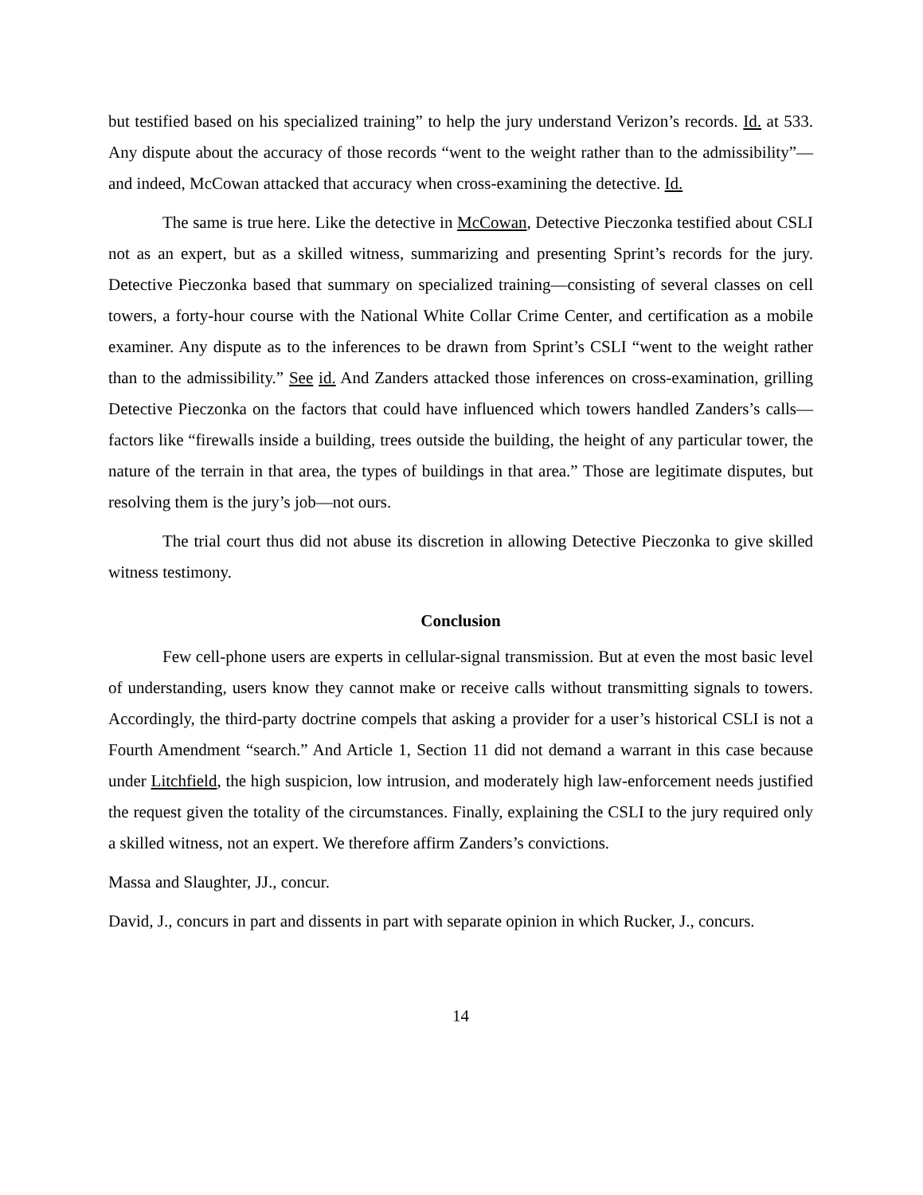but testified based on his specialized training” to help the jury understand Verizon’s records. Id. at 533. Any dispute about the accuracy of those records “went to the weight rather than to the admissibility”—and indeed, McCowan attacked that accuracy when cross-examining the detective. Id.
The same is true here. Like the detective in McCowan, Detective Pieczonka testified about CSLI not as an expert, but as a skilled witness, summarizing and presenting Sprint’s records for the jury. Detective Pieczonka based that summary on specialized training—consisting of several classes on cell towers, a forty-hour course with the National White Collar Crime Center, and certification as a mobile examiner. Any dispute as to the inferences to be drawn from Sprint’s CSLI “went to the weight rather than to the admissibility.” See id. And Zanders attacked those inferences on cross-examination, grilling Detective Pieczonka on the factors that could have influenced which towers handled Zanders’s calls—factors like “firewalls inside a building, trees outside the building, the height of any particular tower, the nature of the terrain in that area, the types of buildings in that area.” Those are legitimate disputes, but resolving them is the jury’s job—not ours.
The trial court thus did not abuse its discretion in allowing Detective Pieczonka to give skilled witness testimony.
Conclusion
Few cell-phone users are experts in cellular-signal transmission. But at even the most basic level of understanding, users know they cannot make or receive calls without transmitting signals to towers. Accordingly, the third-party doctrine compels that asking a provider for a user’s historical CSLI is not a Fourth Amendment “search.” And Article 1, Section 11 did not demand a warrant in this case because under Litchfield, the high suspicion, low intrusion, and moderately high law-enforcement needs justified the request given the totality of the circumstances. Finally, explaining the CSLI to the jury required only a skilled witness, not an expert. We therefore affirm Zanders’s convictions.
Massa and Slaughter, JJ., concur.
David, J., concurs in part and dissents in part with separate opinion in which Rucker, J., concurs.
14